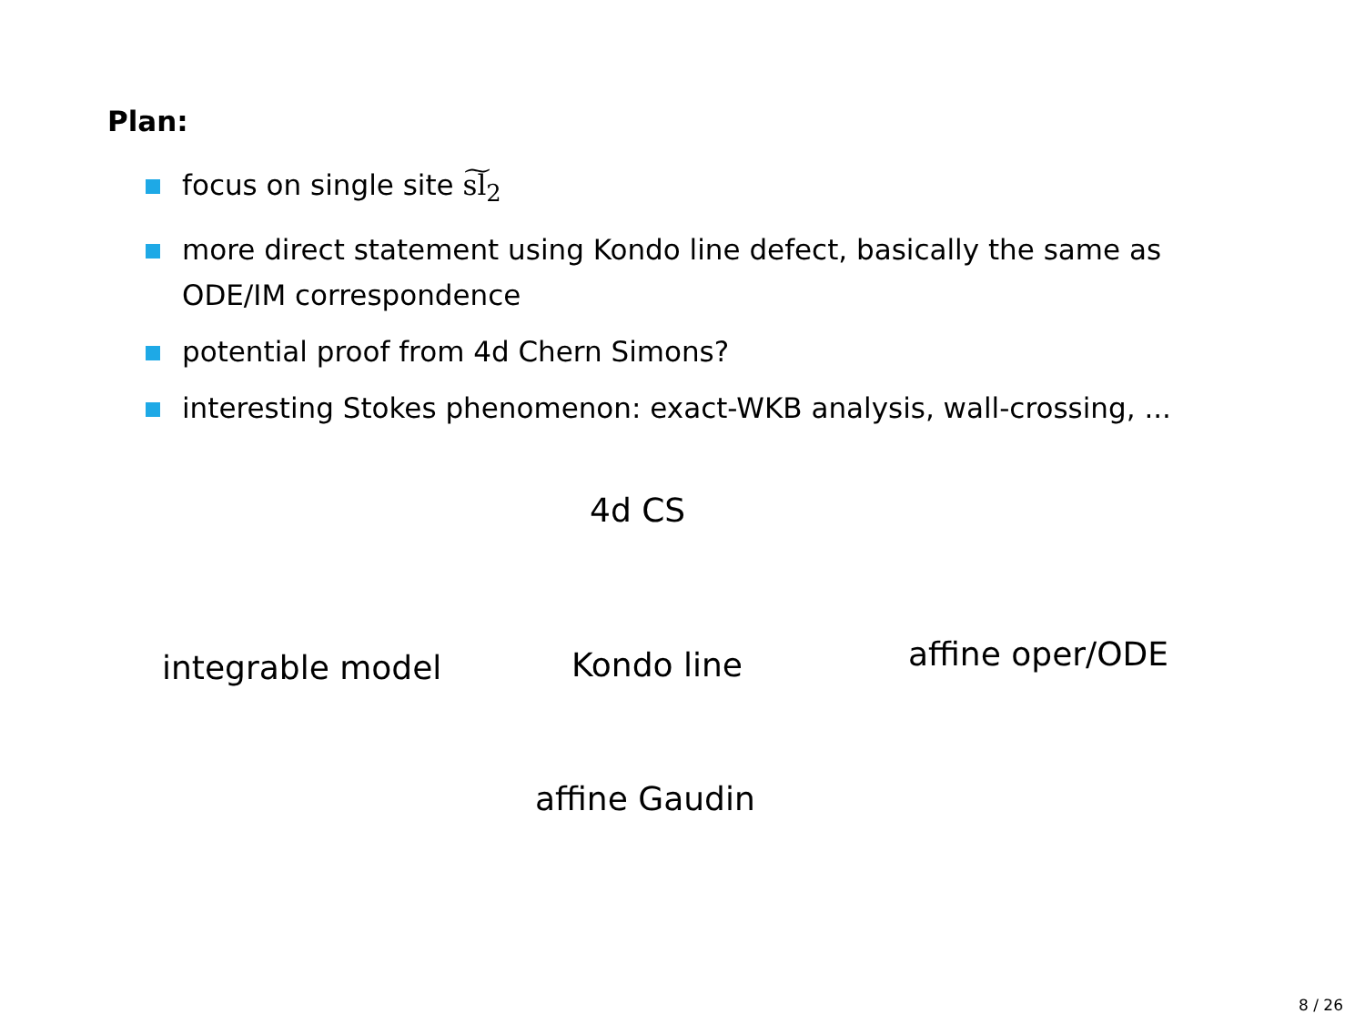Plan:
focus on single site s͠l<sub>2</sub>
more direct statement using Kondo line defect, basically the same as ODE/IM correspondence
potential proof from 4d Chern Simons?
interesting Stokes phenomenon: exact-WKB analysis, wall-crossing, ...
4d CS
integrable model Kondo line affine oper/ODE
affine Gaudin
8 / 26